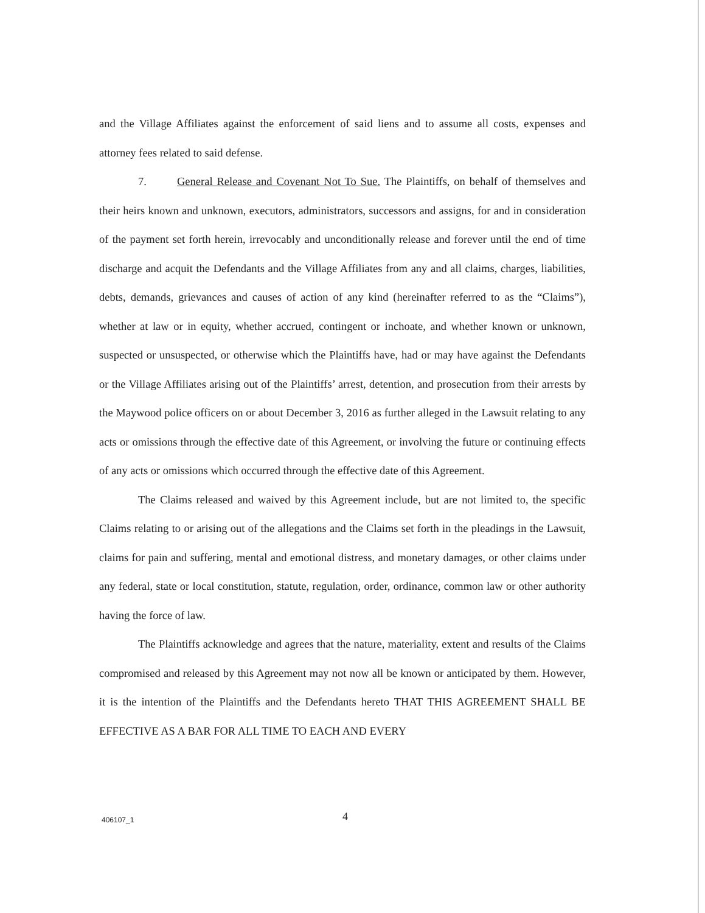and the Village Affiliates against the enforcement of said liens and to assume all costs, expenses and attorney fees related to said defense.
7. General Release and Covenant Not To Sue. The Plaintiffs, on behalf of themselves and their heirs known and unknown, executors, administrators, successors and assigns, for and in consideration of the payment set forth herein, irrevocably and unconditionally release and forever until the end of time discharge and acquit the Defendants and the Village Affiliates from any and all claims, charges, liabilities, debts, demands, grievances and causes of action of any kind (hereinafter referred to as the “Claims”), whether at law or in equity, whether accrued, contingent or inchoate, and whether known or unknown, suspected or unsuspected, or otherwise which the Plaintiffs have, had or may have against the Defendants or the Village Affiliates arising out of the Plaintiffs’ arrest, detention, and prosecution from their arrests by the Maywood police officers on or about December 3, 2016 as further alleged in the Lawsuit relating to any acts or omissions through the effective date of this Agreement, or involving the future or continuing effects of any acts or omissions which occurred through the effective date of this Agreement.
The Claims released and waived by this Agreement include, but are not limited to, the specific Claims relating to or arising out of the allegations and the Claims set forth in the pleadings in the Lawsuit, claims for pain and suffering, mental and emotional distress, and monetary damages, or other claims under any federal, state or local constitution, statute, regulation, order, ordinance, common law or other authority having the force of law.
The Plaintiffs acknowledge and agrees that the nature, materiality, extent and results of the Claims compromised and released by this Agreement may not now all be known or anticipated by them. However, it is the intention of the Plaintiffs and the Defendants hereto THAT THIS AGREEMENT SHALL BE EFFECTIVE AS A BAR FOR ALL TIME TO EACH AND EVERY
406107_1 4